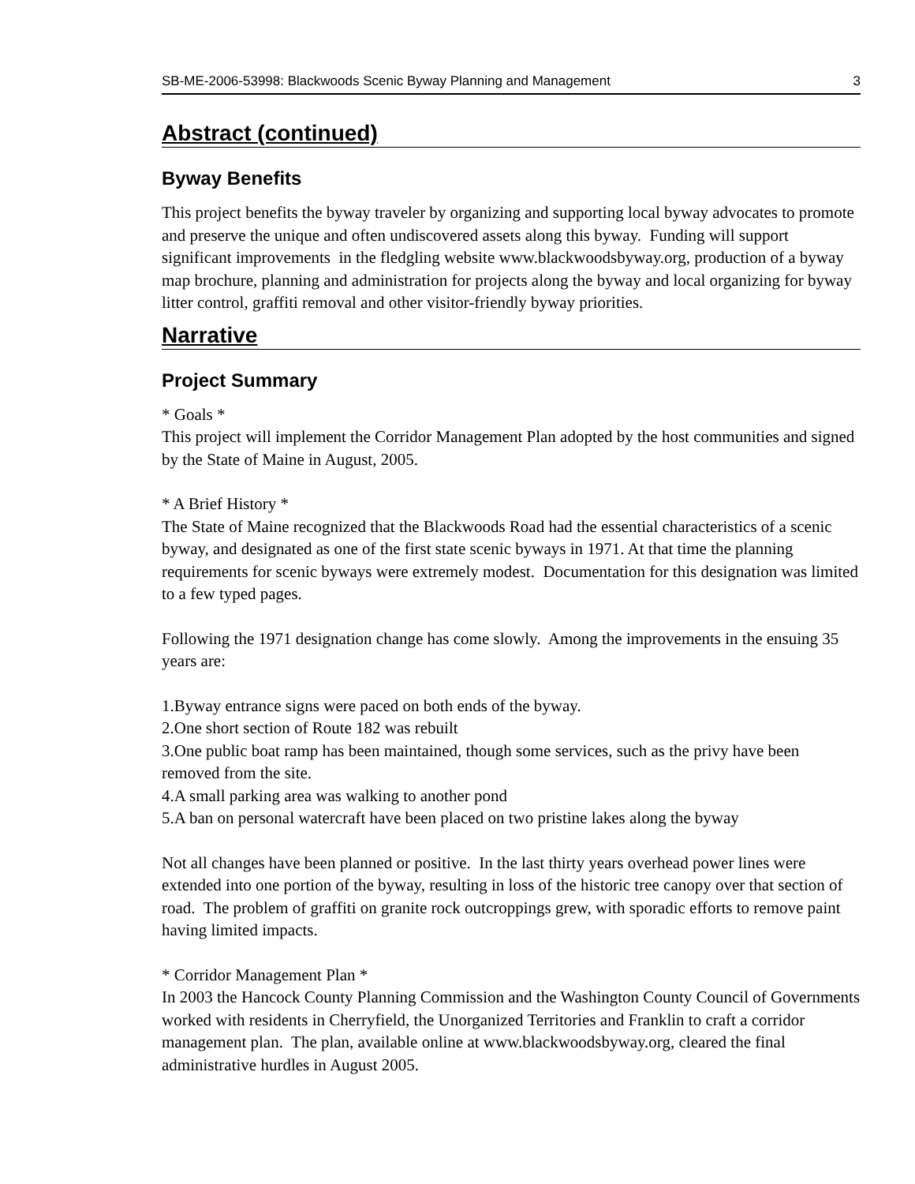SB-ME-2006-53998: Blackwoods Scenic Byway Planning and Management 3
Abstract (continued)
Byway Benefits
This project benefits the byway traveler by organizing and supporting local byway advocates to promote and preserve the unique and often undiscovered assets along this byway. Funding will support significant improvements in the fledgling website www.blackwoodsbyway.org, production of a byway map brochure, planning and administration for projects along the byway and local organizing for byway litter control, graffiti removal and other visitor-friendly byway priorities.
Narrative
Project Summary
* Goals *
This project will implement the Corridor Management Plan adopted by the host communities and signed by the State of Maine in August, 2005.
* A Brief History *
The State of Maine recognized that the Blackwoods Road had the essential characteristics of a scenic byway, and designated as one of the first state scenic byways in 1971. At that time the planning requirements for scenic byways were extremely modest. Documentation for this designation was limited to a few typed pages.
Following the 1971 designation change has come slowly. Among the improvements in the ensuing 35 years are:
1.Byway entrance signs were paced on both ends of the byway.
2.One short section of Route 182 was rebuilt
3.One public boat ramp has been maintained, though some services, such as the privy have been removed from the site.
4.A small parking area was walking to another pond
5.A ban on personal watercraft have been placed on two pristine lakes along the byway
Not all changes have been planned or positive. In the last thirty years overhead power lines were extended into one portion of the byway, resulting in loss of the historic tree canopy over that section of road. The problem of graffiti on granite rock outcroppings grew, with sporadic efforts to remove paint having limited impacts.
* Corridor Management Plan *
In 2003 the Hancock County Planning Commission and the Washington County Council of Governments worked with residents in Cherryfield, the Unorganized Territories and Franklin to craft a corridor management plan. The plan, available online at www.blackwoodsbyway.org, cleared the final administrative hurdles in August 2005.